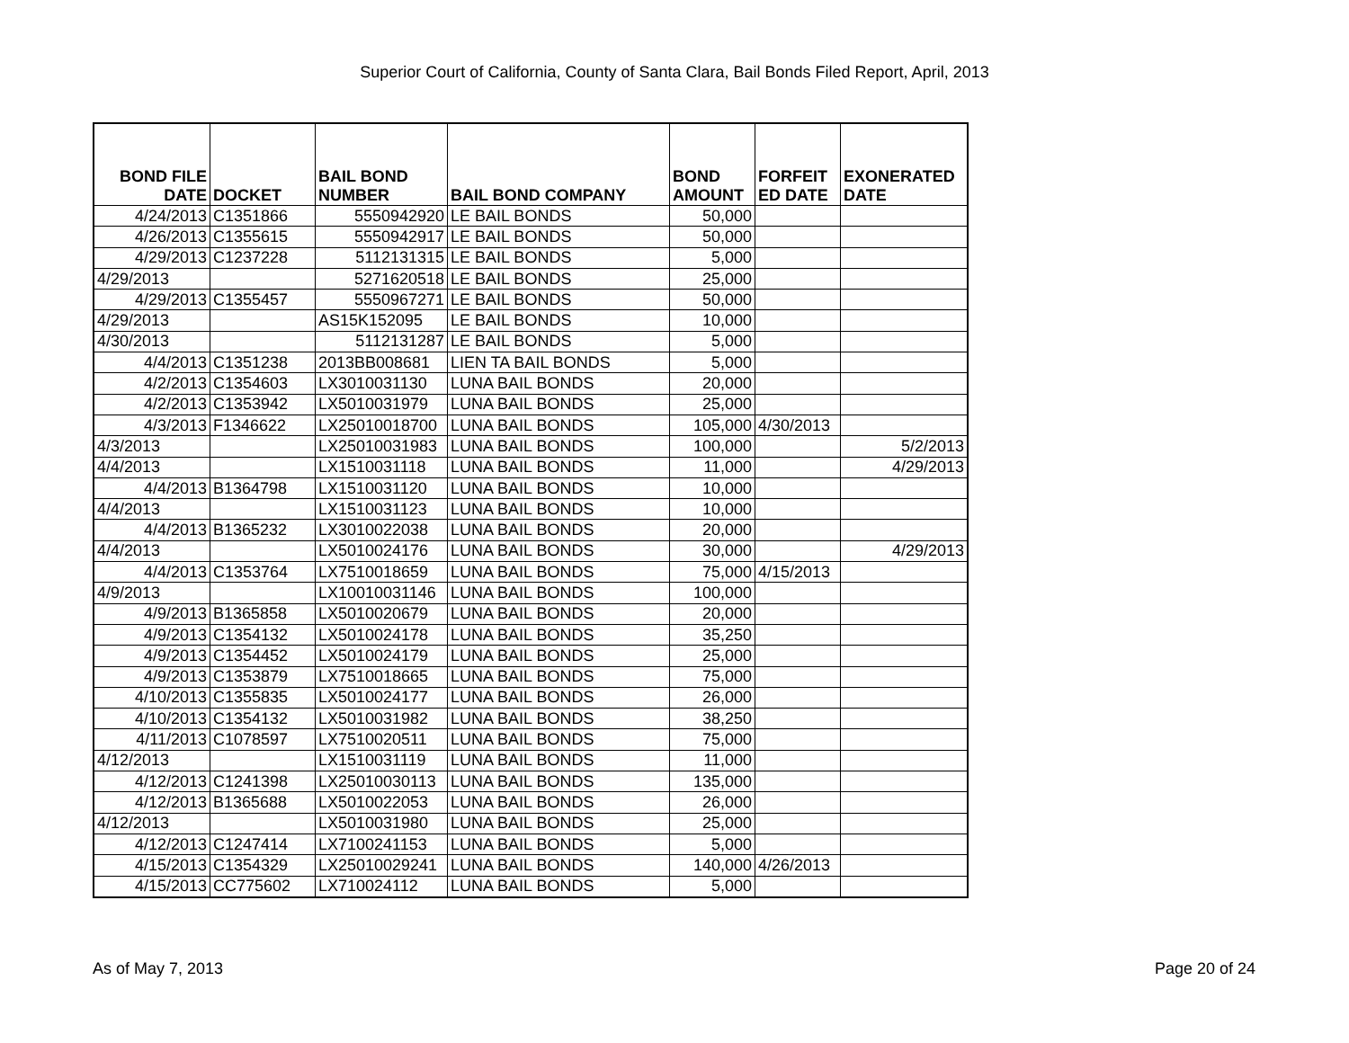Superior Court of California, County of Santa Clara, Bail Bonds Filed Report, April, 2013
| BOND FILE DATE | DOCKET | BAIL BOND NUMBER | BAIL BOND COMPANY | BOND AMOUNT | FORFEIT ED DATE | EXONERATED DATE |
| --- | --- | --- | --- | --- | --- | --- |
| 4/24/2013 | C1351866 | 5550942920 | LE BAIL BONDS | 50,000 | | |
| 4/26/2013 | C1355615 | 5550942917 | LE BAIL BONDS | 50,000 | | |
| 4/29/2013 | C1237228 | 5112131315 | LE BAIL BONDS | 5,000 | | |
| 4/29/2013 | | 5271620518 | LE BAIL BONDS | 25,000 | | |
| 4/29/2013 | C1355457 | 5550967271 | LE BAIL BONDS | 50,000 | | |
| 4/29/2013 | | AS15K152095 | LE BAIL BONDS | 10,000 | | |
| 4/30/2013 | | 5112131287 | LE BAIL BONDS | 5,000 | | |
| 4/4/2013 | C1351238 | 2013BB008681 | LIEN TA BAIL BONDS | 5,000 | | |
| 4/2/2013 | C1354603 | LX3010031130 | LUNA BAIL BONDS | 20,000 | | |
| 4/2/2013 | C1353942 | LX5010031979 | LUNA BAIL BONDS | 25,000 | | |
| 4/3/2013 | F1346622 | LX25010018700 | LUNA BAIL BONDS | 105,000 | 4/30/2013 | |
| 4/3/2013 | | LX25010031983 | LUNA BAIL BONDS | 100,000 | | 5/2/2013 |
| 4/4/2013 | | LX1510031118 | LUNA BAIL BONDS | 11,000 | | 4/29/2013 |
| 4/4/2013 | B1364798 | LX1510031120 | LUNA BAIL BONDS | 10,000 | | |
| 4/4/2013 | | LX1510031123 | LUNA BAIL BONDS | 10,000 | | |
| 4/4/2013 | B1365232 | LX3010022038 | LUNA BAIL BONDS | 20,000 | | |
| 4/4/2013 | | LX5010024176 | LUNA BAIL BONDS | 30,000 | | 4/29/2013 |
| 4/4/2013 | C1353764 | LX7510018659 | LUNA BAIL BONDS | 75,000 | 4/15/2013 | |
| 4/9/2013 | | LX10010031146 | LUNA BAIL BONDS | 100,000 | | |
| 4/9/2013 | B1365858 | LX5010020679 | LUNA BAIL BONDS | 20,000 | | |
| 4/9/2013 | C1354132 | LX5010024178 | LUNA BAIL BONDS | 35,250 | | |
| 4/9/2013 | C1354452 | LX5010024179 | LUNA BAIL BONDS | 25,000 | | |
| 4/9/2013 | C1353879 | LX7510018665 | LUNA BAIL BONDS | 75,000 | | |
| 4/10/2013 | C1355835 | LX5010024177 | LUNA BAIL BONDS | 26,000 | | |
| 4/10/2013 | C1354132 | LX5010031982 | LUNA BAIL BONDS | 38,250 | | |
| 4/11/2013 | C1078597 | LX7510020511 | LUNA BAIL BONDS | 75,000 | | |
| 4/12/2013 | | LX1510031119 | LUNA BAIL BONDS | 11,000 | | |
| 4/12/2013 | C1241398 | LX25010030113 | LUNA BAIL BONDS | 135,000 | | |
| 4/12/2013 | B1365688 | LX5010022053 | LUNA BAIL BONDS | 26,000 | | |
| 4/12/2013 | | LX5010031980 | LUNA BAIL BONDS | 25,000 | | |
| 4/12/2013 | C1247414 | LX7100241153 | LUNA BAIL BONDS | 5,000 | | |
| 4/15/2013 | C1354329 | LX25010029241 | LUNA BAIL BONDS | 140,000 | 4/26/2013 | |
| 4/15/2013 | CC775602 | LX710024112 | LUNA BAIL BONDS | 5,000 | | |
As of May 7, 2013 Page 20 of 24